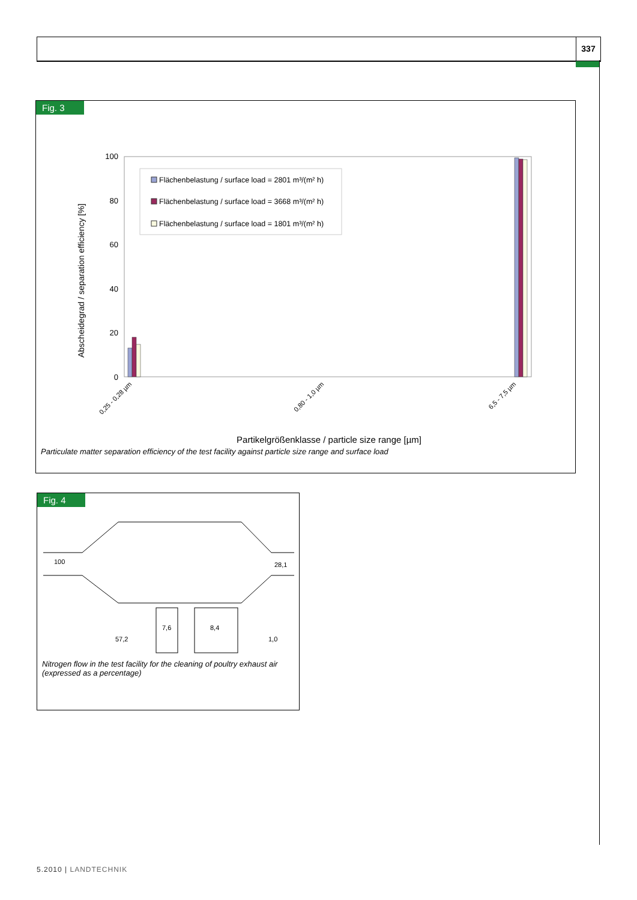337
Fig. 3
Abscheidegrad / separation efficiency [%]
100
80
60
40
20
0
Flächenbelastung / surface load = 2801 m³/(m² h)
Flächenbelastung / surface load = 3668 m³/(m² h)
Flächenbelastung / surface load = 1801 m³/(m² h)
0,25 - 0,28 µm
0,80 - 1,0 µm
6,5 - 7,5 µm
Partikelgrößenklasse / particle size range [µm]
Particulate matter separation efficiency of the test facility against particle size range and surface load
Fig. 4
100
28,1
7,6
8,4
57,2
1,0
Nitrogen flow in the test facility for the cleaning of poultry exhaust air (expressed as a percentage)
5.2010 | LANDTECHNIK